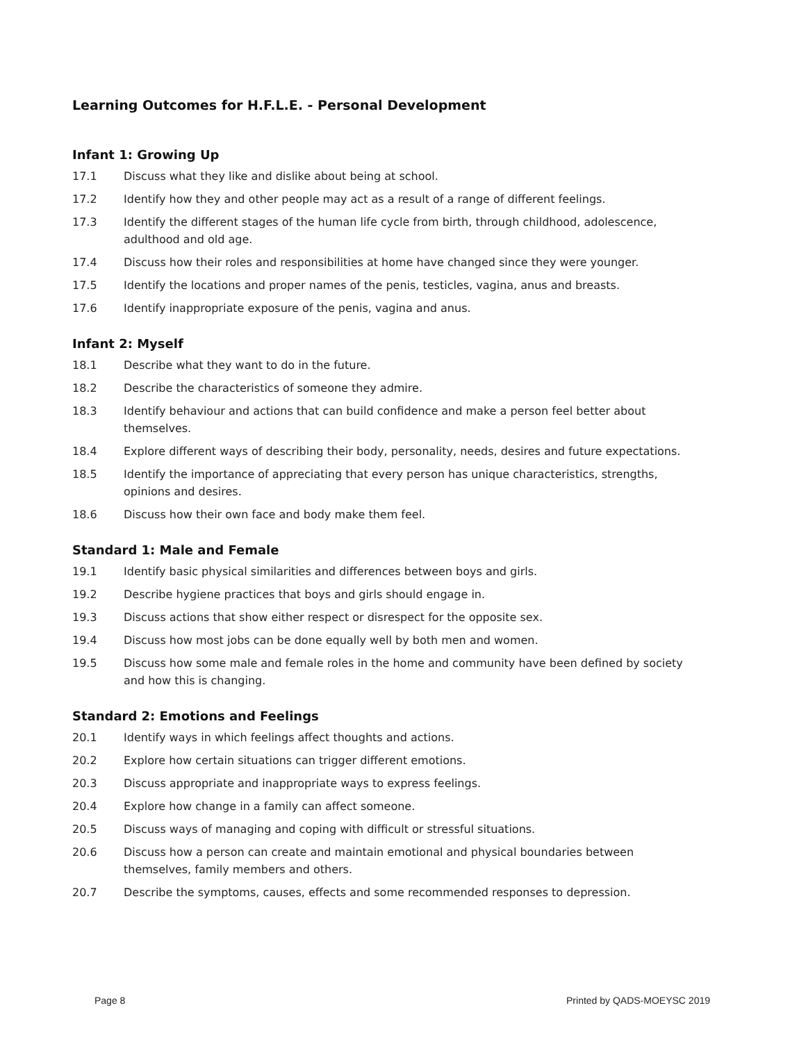Learning Outcomes for H.F.L.E. - Personal Development
Infant 1: Growing Up
17.1 Discuss what they like and dislike about being at school.
17.2 Identify how they and other people may act as a result of a range of different feelings.
17.3 Identify the different stages of the human life cycle from birth, through childhood, adolescence, adulthood and old age.
17.4 Discuss how their roles and responsibilities at home have changed since they were younger.
17.5 Identify the locations and proper names of the penis, testicles, vagina, anus and breasts.
17.6 Identify inappropriate exposure of the penis, vagina and anus.
Infant 2: Myself
18.1 Describe what they want to do in the future.
18.2 Describe the characteristics of someone they admire.
18.3 Identify behaviour and actions that can build confidence and make a person feel better about themselves.
18.4 Explore different ways of describing their body, personality, needs, desires and future expectations.
18.5 Identify the importance of appreciating that every person has unique characteristics, strengths, opinions and desires.
18.6 Discuss how their own face and body make them feel.
Standard 1: Male and Female
19.1 Identify basic physical similarities and differences between boys and girls.
19.2 Describe hygiene practices that boys and girls should engage in.
19.3 Discuss actions that show either respect or disrespect for the opposite sex.
19.4 Discuss how most jobs can be done equally well by both men and women.
19.5 Discuss how some male and female roles in the home and community have been defined by society and how this is changing.
Standard 2: Emotions and Feelings
20.1 Identify ways in which feelings affect thoughts and actions.
20.2 Explore how certain situations can trigger different emotions.
20.3 Discuss appropriate and inappropriate ways to express feelings.
20.4 Explore how change in a family can affect someone.
20.5 Discuss ways of managing and coping with difficult or stressful situations.
20.6 Discuss how a person can create and maintain emotional and physical boundaries between themselves, family members and others.
20.7 Describe the symptoms, causes, effects and some recommended responses to depression.
Page 8 Printed by QADS-MOEYSC 2019